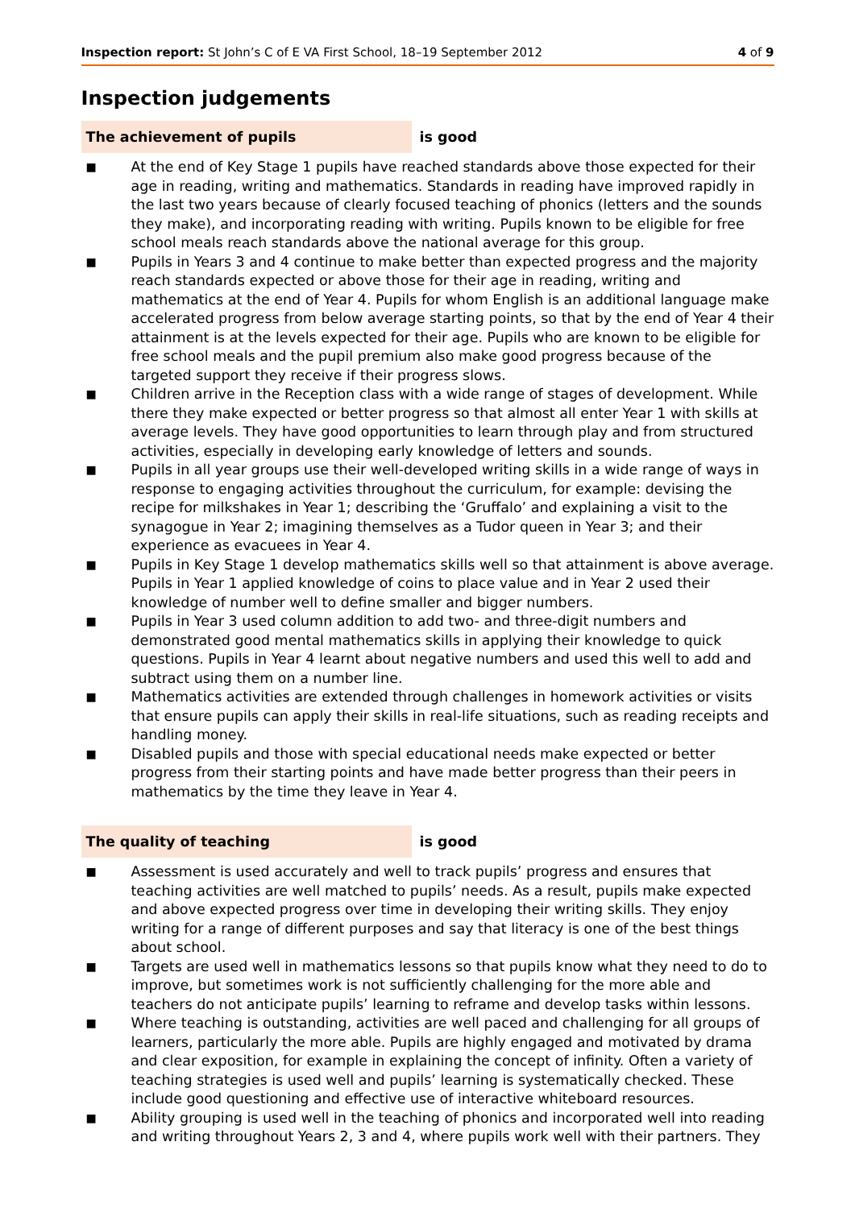Inspection report: St John’s C of E VA First School, 18–19 September 2012 4 of 9
Inspection judgements
The achievement of pupils
is good
■ At the end of Key Stage 1 pupils have reached standards above those expected for their age in reading, writing and mathematics. Standards in reading have improved rapidly in the last two years because of clearly focused teaching of phonics (letters and the sounds they make), and incorporating reading with writing. Pupils known to be eligible for free school meals reach standards above the national average for this group.
■ Pupils in Years 3 and 4 continue to make better than expected progress and the majority reach standards expected or above those for their age in reading, writing and mathematics at the end of Year 4. Pupils for whom English is an additional language make accelerated progress from below average starting points, so that by the end of Year 4 their attainment is at the levels expected for their age. Pupils who are known to be eligible for free school meals and the pupil premium also make good progress because of the targeted support they receive if their progress slows.
■ Children arrive in the Reception class with a wide range of stages of development. While there they make expected or better progress so that almost all enter Year 1 with skills at average levels. They have good opportunities to learn through play and from structured activities, especially in developing early knowledge of letters and sounds.
■ Pupils in all year groups use their well-developed writing skills in a wide range of ways in response to engaging activities throughout the curriculum, for example: devising the recipe for milkshakes in Year 1; describing the ‘Gruffalo’ and explaining a visit to the synagogue in Year 2; imagining themselves as a Tudor queen in Year 3; and their experience as evacuees in Year 4.
■ Pupils in Key Stage 1 develop mathematics skills well so that attainment is above average. Pupils in Year 1 applied knowledge of coins to place value and in Year 2 used their knowledge of number well to define smaller and bigger numbers.
■ Pupils in Year 3 used column addition to add two- and three-digit numbers and demonstrated good mental mathematics skills in applying their knowledge to quick questions. Pupils in Year 4 learnt about negative numbers and used this well to add and subtract using them on a number line.
■ Mathematics activities are extended through challenges in homework activities or visits that ensure pupils can apply their skills in real-life situations, such as reading receipts and handling money.
■ Disabled pupils and those with special educational needs make expected or better progress from their starting points and have made better progress than their peers in mathematics by the time they leave in Year 4.
The quality of teaching
is good
■ Assessment is used accurately and well to track pupils’ progress and ensures that teaching activities are well matched to pupils’ needs. As a result, pupils make expected and above expected progress over time in developing their writing skills. They enjoy writing for a range of different purposes and say that literacy is one of the best things about school.
■ Targets are used well in mathematics lessons so that pupils know what they need to do to improve, but sometimes work is not sufficiently challenging for the more able and teachers do not anticipate pupils’ learning to reframe and develop tasks within lessons.
■ Where teaching is outstanding, activities are well paced and challenging for all groups of learners, particularly the more able. Pupils are highly engaged and motivated by drama and clear exposition, for example in explaining the concept of infinity. Often a variety of teaching strategies is used well and pupils’ learning is systematically checked. These include good questioning and effective use of interactive whiteboard resources.
■ Ability grouping is used well in the teaching of phonics and incorporated well into reading and writing throughout Years 2, 3 and 4, where pupils work well with their partners. They